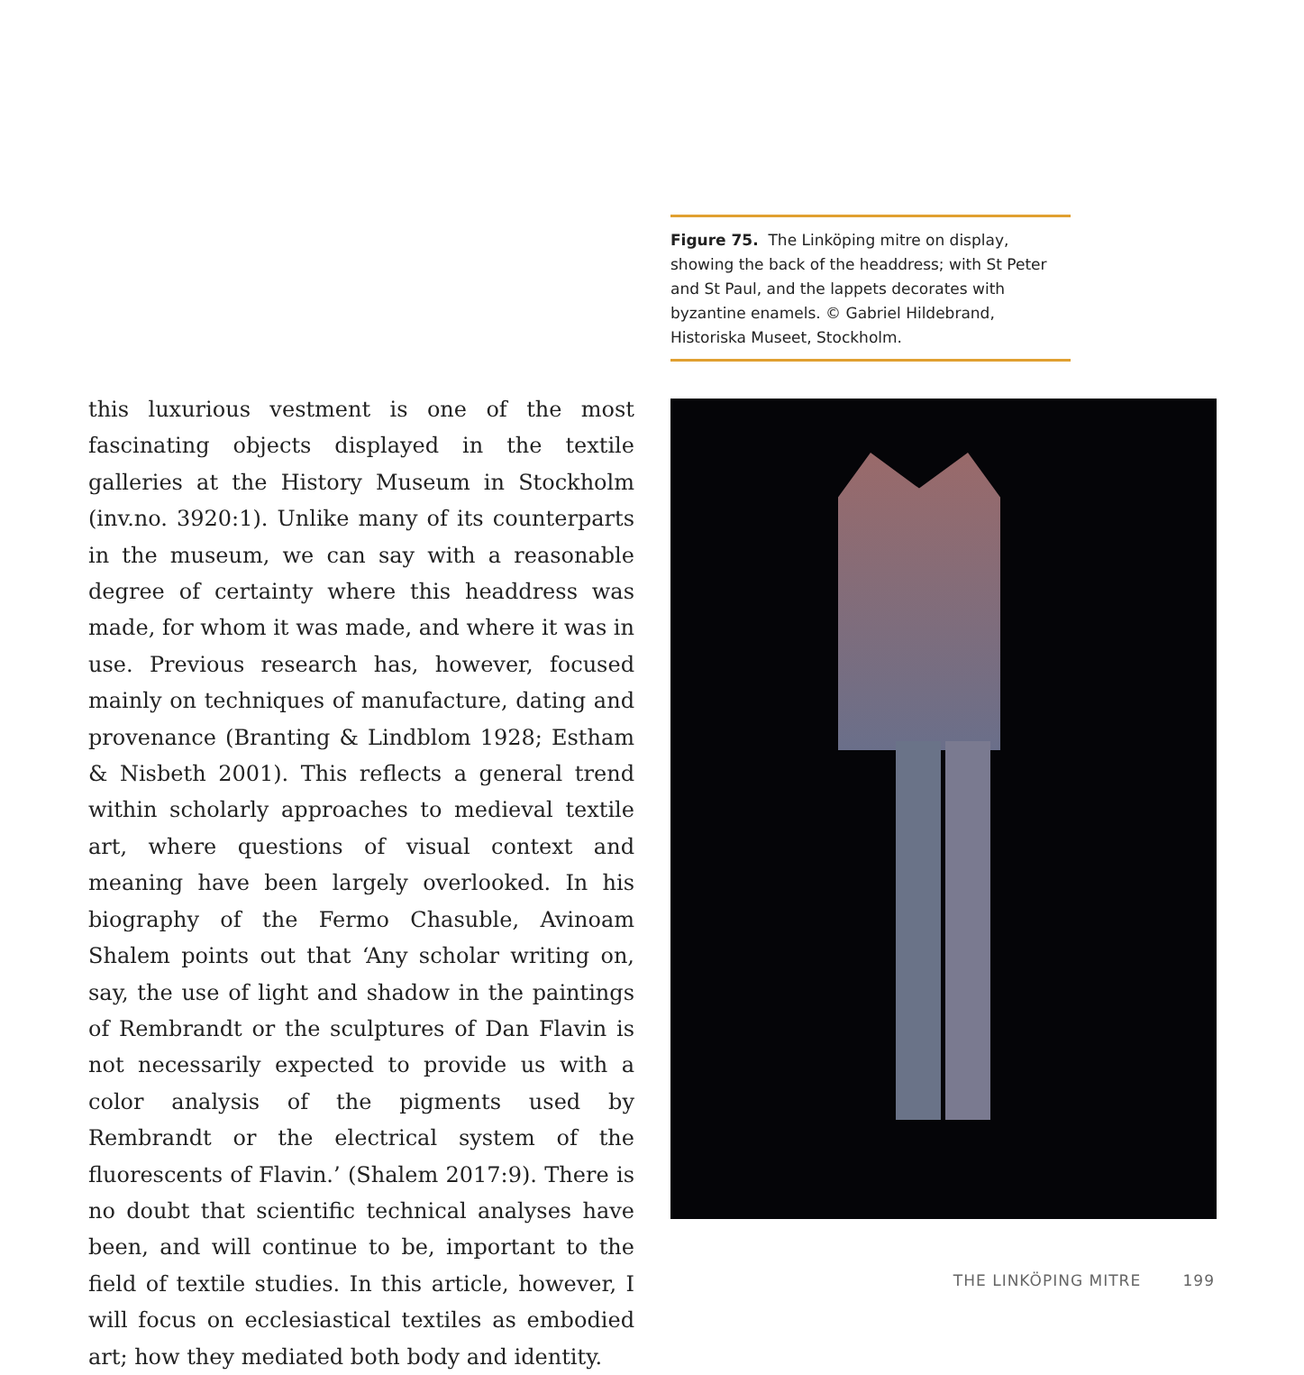this luxurious vestment is one of the most fascinating objects displayed in the textile galleries at the History Museum in Stockholm (inv.no. 3920:1). Unlike many of its counterparts in the museum, we can say with a reasonable degree of certainty where this headdress was made, for whom it was made, and where it was in use. Previous research has, however, focused mainly on techniques of manufacture, dating and provenance (Branting & Lindblom 1928; Estham & Nisbeth 2001). This reflects a general trend within scholarly approaches to medieval textile art, where questions of visual context and meaning have been largely overlooked. In his biography of the Fermo Chasuble, Avinoam Shalem points out that ‘Any scholar writing on, say, the use of light and shadow in the paintings of Rembrandt or the sculptures of Dan Flavin is not necessarily expected to provide us with a color analysis of the pigments used by Rembrandt or the electrical system of the fluorescents of Flavin.’ (Shalem 2017:9). There is no doubt that scientific technical analyses have been, and will continue to be, important to the field of textile studies. In this article, however, I will focus on ecclesiastical textiles as embodied art; how they mediated both body and identity.
Figure 75. The Linköping mitre on display, showing the back of the headdress; with St Peter and St Paul, and the lappets decorates with byzantine enamels. © Gabriel Hildebrand, Historiska Museet, Stockholm.
THE LINKÖPING MITRE 199